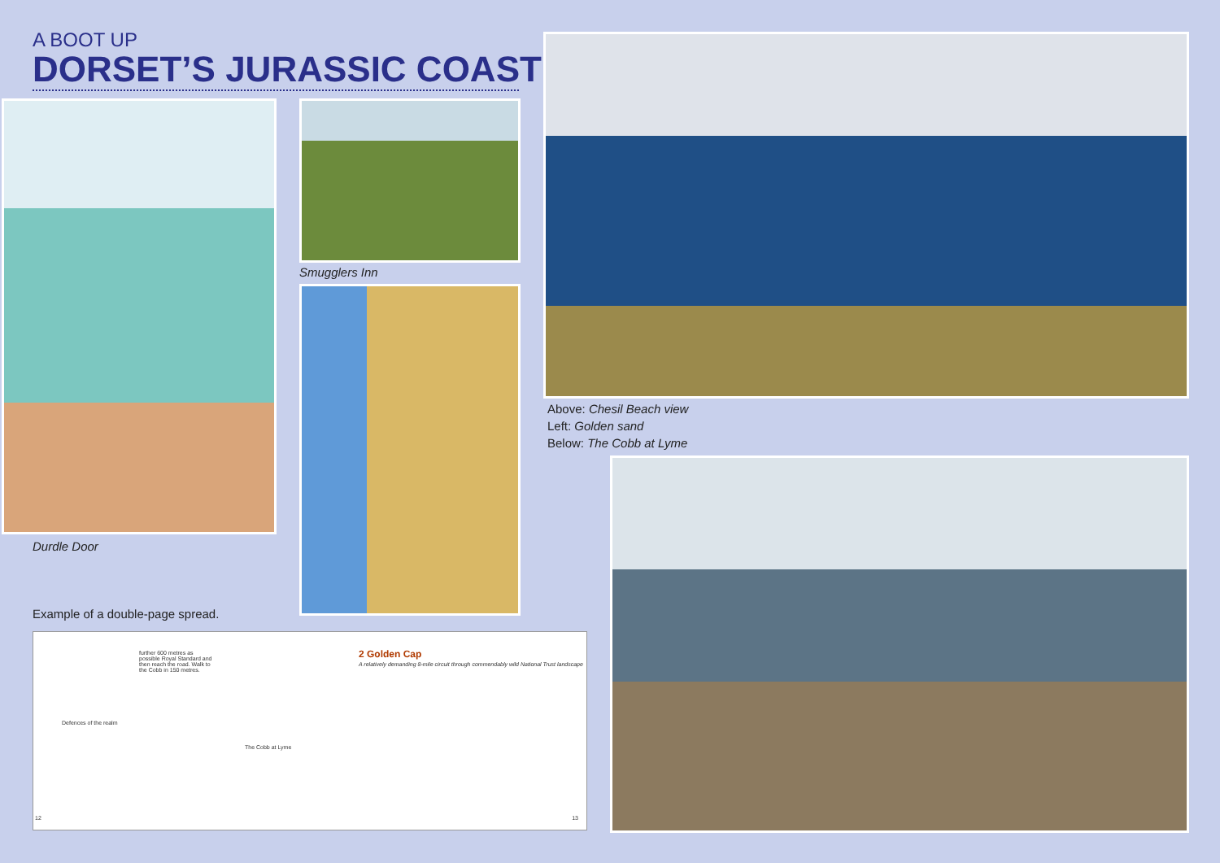A BOOT UP
DORSET’S JURASSIC COAST
Durdle Door
Smugglers Inn
Example of a double-page spread.
further 600 metres as possible Royal Standard and then reach the road. Walk to the Cobb in 150 metres.
2 Golden Cap
A relatively demanding 8-mile circuit through commendably wild National Trust landscape
The Cobb at Lyme
Defences of the realm
12 13
Above: Chesil Beach view
Left: Golden sand
Below: The Cobb at Lyme